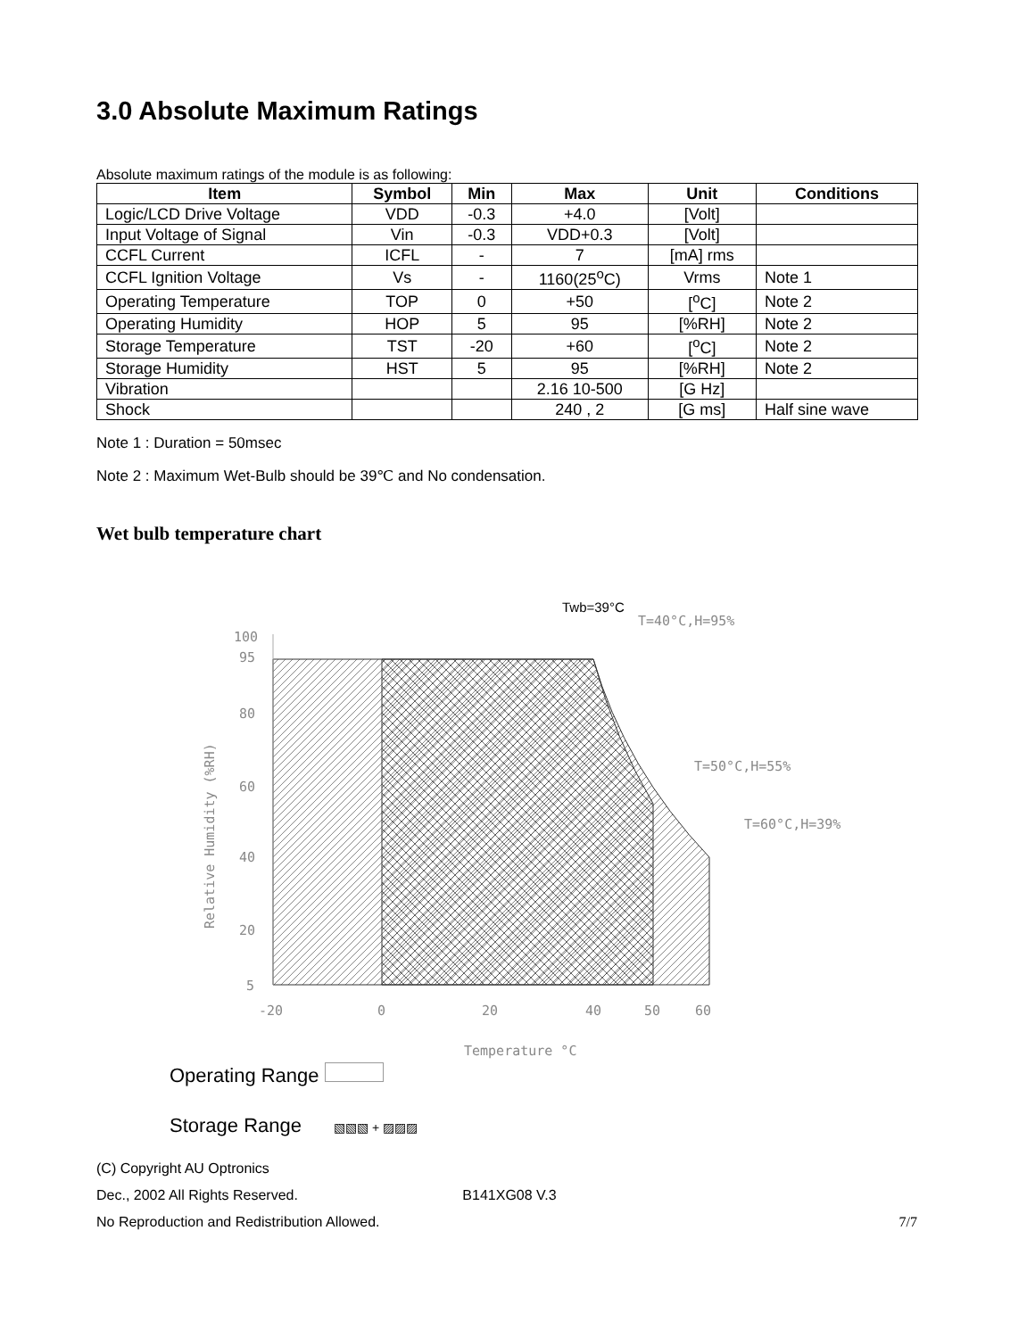3.0 Absolute Maximum Ratings
Absolute maximum ratings of the module is as following:
| Item | Symbol | Min | Max | Unit | Conditions |
| --- | --- | --- | --- | --- | --- |
| Logic/LCD Drive Voltage | VDD | -0.3 | +4.0 | [Volt] | |
| Input Voltage of Signal | Vin | -0.3 | VDD+0.3 | [Volt] | |
| CCFL Current | ICFL | - | 7 | [mA] rms | |
| CCFL Ignition Voltage | Vs | - | 1160(25<sup>o</sup>C) | Vrms | Note 1 |
| Operating Temperature | TOP | 0 | +50 | [<sup>o</sup>C] | Note 2 |
| Operating Humidity | HOP | 5 | 95 | [%RH] | Note 2 |
| Storage Temperature | TST | -20 | +60 | [<sup>o</sup>C] | Note 2 |
| Storage Humidity | HST | 5 | 95 | [%RH] | Note 2 |
| Vibration | | | 2.16 10-500 | [G Hz] | |
| Shock | | | 240 , 2 | [G ms] | Half sine wave |
Note 1 : Duration = 50msec
Note 2 : Maximum Wet-Bulb should be 39℃ and No condensation.
Wet bulb temperature chart
100
95
80
60
40
20
5
-20
0
20
40
50
60
Temperature °C
T=40°C,H=95%
T=50°C,H=55%
T=60°C,H=39%
Relative Humidity (%RH)
Twb=39°C
Operating Range
Storage Range ▧▧▧ + ▨▨▨
(C) Copyright AU Optronics
Dec., 2002 All Rights Reserved. B141XG08 V.3
No Reproduction and Redistribution Allowed. 7/7